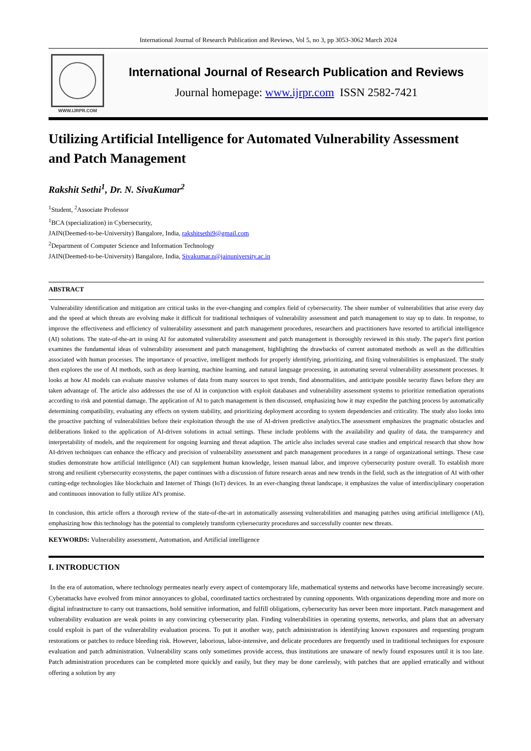International Journal of Research Publication and Reviews, Vol 5, no 3, pp 3053-3062 March 2024
WWW.IJRPR.COM
International Journal of Research Publication and Reviews
Journal homepage: www.ijrpr.com ISSN 2582-7421
Utilizing Artificial Intelligence for Automated Vulnerability Assessment and Patch Management
Rakshit Sethi<sup>1</sup>, Dr. N. SivaKumar<sup>2</sup>
<sup>1</sup> Student, <sup>2</sup>Associate Professor
<sup>1</sup> BCA (specialization) in Cybersecurity,
JAIN(Deemed-to-be-University) Bangalore, India, rakshitsethi9@gmail.com
<sup>2</sup> Department of Computer Science and Information Technology
JAIN(Deemed-to-be-University) Bangalore, India, Sivakumar.n@jainuniversity.ac.in
ABSTRACT
Vulnerability identification and mitigation are critical tasks in the ever-changing and complex field of cybersecurity. The sheer number of vulnerabilities that arise every day and the speed at which threats are evolving make it difficult for traditional techniques of vulnerability assessment and patch management to stay up to date. In response, to improve the effectiveness and efficiency of vulnerability assessment and patch management procedures, researchers and practitioners have resorted to artificial intelligence (AI) solutions. The state-of-the-art in using AI for automated vulnerability assessment and patch management is thoroughly reviewed in this study. The paper's first portion examines the fundamental ideas of vulnerability assessment and patch management, highlighting the drawbacks of current automated methods as well as the difficulties associated with human processes. The importance of proactive, intelligent methods for properly identifying, prioritizing, and fixing vulnerabilities is emphasized. The study then explores the use of AI methods, such as deep learning, machine learning, and natural language processing, in automating several vulnerability assessment processes. It looks at how AI models can evaluate massive volumes of data from many sources to spot trends, find abnormalities, and anticipate possible security flaws before they are taken advantage of. The article also addresses the use of AI in conjunction with exploit databases and vulnerability assessment systems to prioritize remediation operations according to risk and potential damage. The application of AI to patch management is then discussed, emphasizing how it may expedite the patching process by automatically determining compatibility, evaluating any effects on system stability, and prioritizing deployment according to system dependencies and criticality. The study also looks into the proactive patching of vulnerabilities before their exploitation through the use of AI-driven predictive analytics.The assessment emphasizes the pragmatic obstacles and deliberations linked to the application of AI-driven solutions in actual settings. These include problems with the availability and quality of data, the transparency and interpretability of models, and the requirement for ongoing learning and threat adaption. The article also includes several case studies and empirical research that show how AI-driven techniques can enhance the efficacy and precision of vulnerability assessment and patch management procedures in a range of organizational settings. These case studies demonstrate how artificial intelligence (AI) can supplement human knowledge, lessen manual labor, and improve cybersecurity posture overall. To establish more strong and resilient cybersecurity ecosystems, the paper continues with a discussion of future research areas and new trends in the field, such as the integration of AI with other cutting-edge technologies like blockchain and Internet of Things (IoT) devices. In an ever-changing threat landscape, it emphasizes the value of interdisciplinary cooperation and continuous innovation to fully utilize AI's promise.
In conclusion, this article offers a thorough review of the state-of-the-art in automatically assessing vulnerabilities and managing patches using artificial intelligence (AI), emphasizing how this technology has the potential to completely transform cybersecurity procedures and successfully counter new threats.
KEYWORDS: Vulnerability assessment, Automation, and Artificial intelligence
I. INTRODUCTION
In the era of automation, where technology permeates nearly every aspect of contemporary life, mathematical systems and networks have become increasingly secure. Cyberattacks have evolved from minor annoyances to global, coordinated tactics orchestrated by cunning opponents. With organizations depending more and more on digital infrastructure to carry out transactions, hold sensitive information, and fulfill obligations, cybersecurity has never been more important. Patch management and vulnerability evaluation are weak points in any convincing cybersecurity plan. Finding vulnerabilities in operating systems, networks, and plans that an adversary could exploit is part of the vulnerability evaluation process. To put it another way, patch administration is identifying known exposures and requesting program restorations or patches to reduce bleeding risk. However, laborious, labor-intensive, and delicate procedures are frequently used in traditional techniques for exposure evaluation and patch administration. Vulnerability scans only sometimes provide access, thus institutions are unaware of newly found exposures until it is too late. Patch administration procedures can be completed more quickly and easily, but they may be done carelessly, with patches that are applied erratically and without offering a solution by any